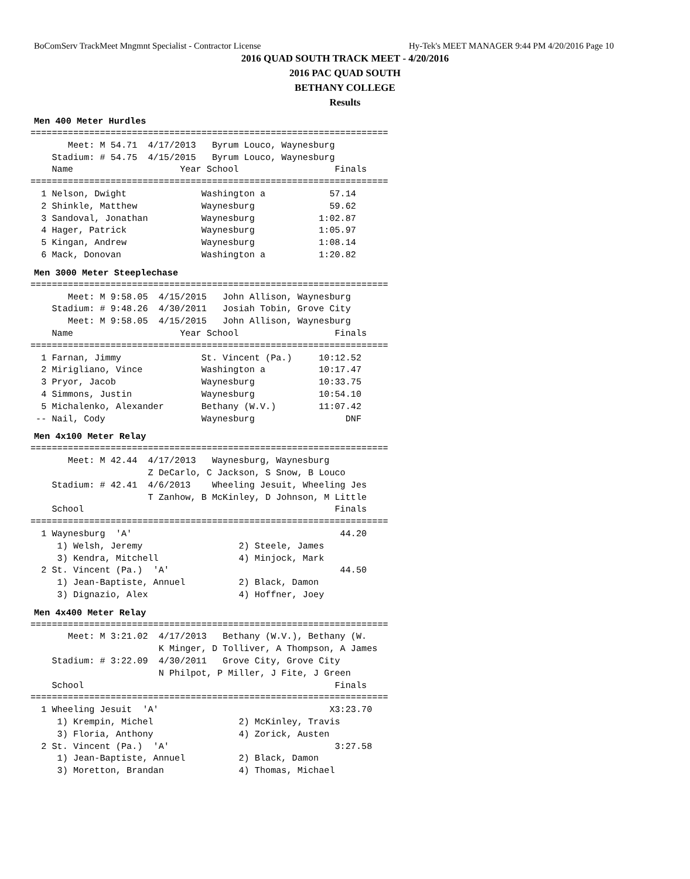BoComServ TrackMeet Mngmnt Specialist - Contractor License Hy-Tek's MEET MANAGER 9:44 PM 4/20/2016 Page 10
2016 QUAD SOUTH TRACK MEET - 4/20/2016
2016 PAC QUAD SOUTH
BETHANY COLLEGE
Results
Men 400 Meter Hurdles
===================================================================
       Meet: M 54.71  4/17/2013   Byrum Louco, Waynesburg
    Stadium: # 54.75  4/15/2015   Byrum Louco, Waynesburg
    Name                    Year School                  Finals
===================================================================
  1 Nelson, Dwight              Washington a            57.14
  2 Shinkle, Matthew            Waynesburg              59.62
  3 Sandoval, Jonathan          Waynesburg            1:02.87
  4 Hager, Patrick              Waynesburg            1:05.97
  5 Kingan, Andrew              Waynesburg            1:08.14
  6 Mack, Donovan               Washington a          1:20.82
Men 3000 Meter Steeplechase
===================================================================
       Meet: M 9:58.05  4/15/2015   John Allison, Waynesburg
    Stadium: # 9:48.26  4/30/2011   Josiah Tobin, Grove City
       Meet: M 9:58.05  4/15/2015   John Allison, Waynesburg
    Name                    Year School                  Finals
===================================================================
  1 Farnan, Jimmy               St. Vincent (Pa.)     10:12.52
  2 Mirigliano, Vince           Washington a          10:17.47
  3 Pryor, Jacob                Waynesburg            10:33.75
  4 Simmons, Justin             Waynesburg            10:54.10
  5 Michalenko, Alexander       Bethany (W.V.)        11:07.42
 -- Nail, Cody                  Waynesburg                 DNF
Men 4x100 Meter Relay
===================================================================
       Meet: M 42.44  4/17/2013   Waynesburg, Waynesburg
                      Z DeCarlo, C Jackson, S Snow, B Louco
    Stadium: # 42.41  4/6/2013    Wheeling Jesuit, Wheeling Jes
                      T Zanhow, B McKinley, D Johnson, M Little
    School                                               Finals
===================================================================
  1 Waynesburg  'A'                                       44.20
     1) Welsh, Jeremy                  2) Steele, James
     3) Kendra, Mitchell               4) Minjock, Mark
  2 St. Vincent (Pa.)  'A'                                44.50
     1) Jean-Baptiste, Annuel          2) Black, Damon
     3) Dignazio, Alex                 4) Hoffner, Joey
Men 4x400 Meter Relay
===================================================================
       Meet: M 3:21.02  4/17/2013   Bethany (W.V.), Bethany (W.
                        K Minger, D Tolliver, A Thompson, A James
    Stadium: # 3:22.09  4/30/2011   Grove City, Grove City
                        N Philpot, P Miller, J Fite, J Green
    School                                               Finals
===================================================================
  1 Wheeling Jesuit  'A'                                X3:23.70
     1) Krempin, Michel                2) McKinley, Travis
     3) Floria, Anthony                4) Zorick, Austen
  2 St. Vincent (Pa.)  'A'                               3:27.58
     1) Jean-Baptiste, Annuel          2) Black, Damon
     3) Moretton, Brandan              4) Thomas, Michael